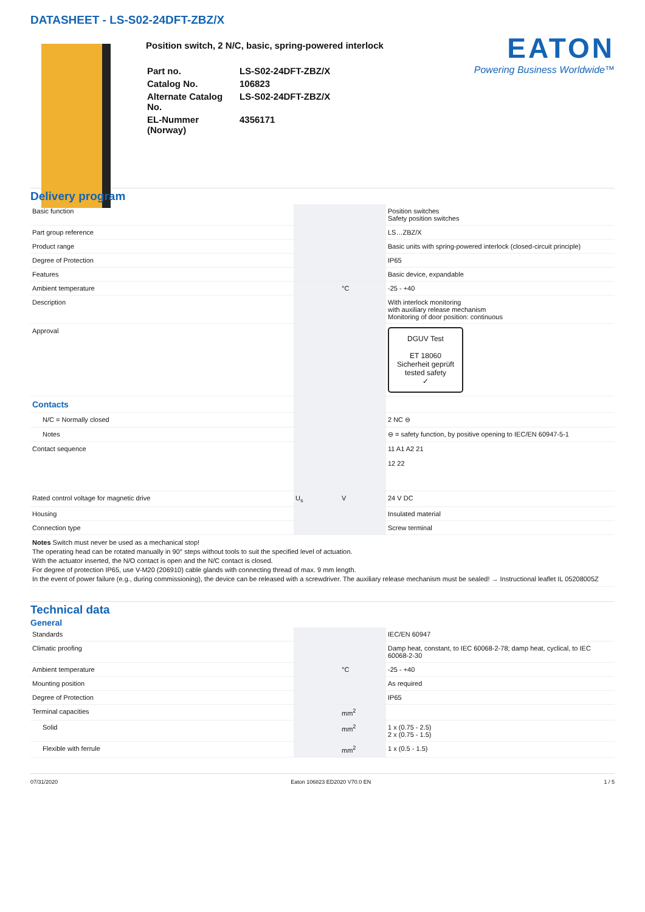DATASHEET - LS-S02-24DFT-ZBZ/X
Position switch, 2 N/C, basic, spring-powered interlock
| Part no. | LS-S02-24DFT-ZBZ/X |
| Catalog No. | 106823 |
| Alternate Catalog No. | LS-S02-24DFT-ZBZ/X |
| EL-Nummer (Norway) | 4356171 |
EATON
Powering Business Worldwide™
Delivery program
| Basic function | | | Position switches Safety position switches |
| Part group reference | | | LS…ZBZ/X |
| Product range | | | Basic units with spring-powered interlock (closed-circuit principle) |
| Degree of Protection | | | IP65 |
| Features | | | Basic device, expandable |
| Ambient temperature | | °C | -25 - +40 |
| Description | | | With interlock monitoring with auxiliary release mechanism Monitoring of door position: continuous |
| Approval | | | DGUV Test ET 18060 Sicherheit geprüft tested safety ✓ |
| Contacts | | | |
| N/C = Normally closed | | | 2 NC ⊖ |
| Notes | | | ⊖ = safety function, by positive opening to IEC/EN 60947-5-1 |
| Contact sequence | | | 11 A1 A2 21 12 22 |
| Rated control voltage for magnetic drive | U<sub>s</sub> | V | 24 V DC |
| Housing | | | Insulated material |
| Connection type | | | Screw terminal |
Notes Switch must never be used as a mechanical stop!
The operating head can be rotated manually in 90° steps without tools to suit the specified level of actuation.
With the actuator inserted, the N/O contact is open and the N/C contact is closed.
For degree of protection IP65, use V-M20 (206910) cable glands with connecting thread of max. 9 mm length.
In the event of power failure (e.g., during commissioning), the device can be released with a screwdriver. The auxiliary release mechanism must be sealed! → Instructional leaflet IL 05208005Z
Technical data
General
| Standards | | | IEC/EN 60947 |
| Climatic proofing | | | Damp heat, constant, to IEC 60068-2-78; damp heat, cyclical, to IEC 60068-2-30 |
| Ambient temperature | | °C | -25 - +40 |
| Mounting position | | | As required |
| Degree of Protection | | | IP65 |
| Terminal capacities | | mm<sup>2</sup> | |
| Solid | | mm<sup>2</sup> | 1 x (0.75 - 2.5) 2 x (0.75 - 1.5) |
| Flexible with ferrule | | mm<sup>2</sup> | 1 x (0.5 - 1.5) |
07/31/2020 Eaton 106823 ED2020 V70.0 EN 1 / 5